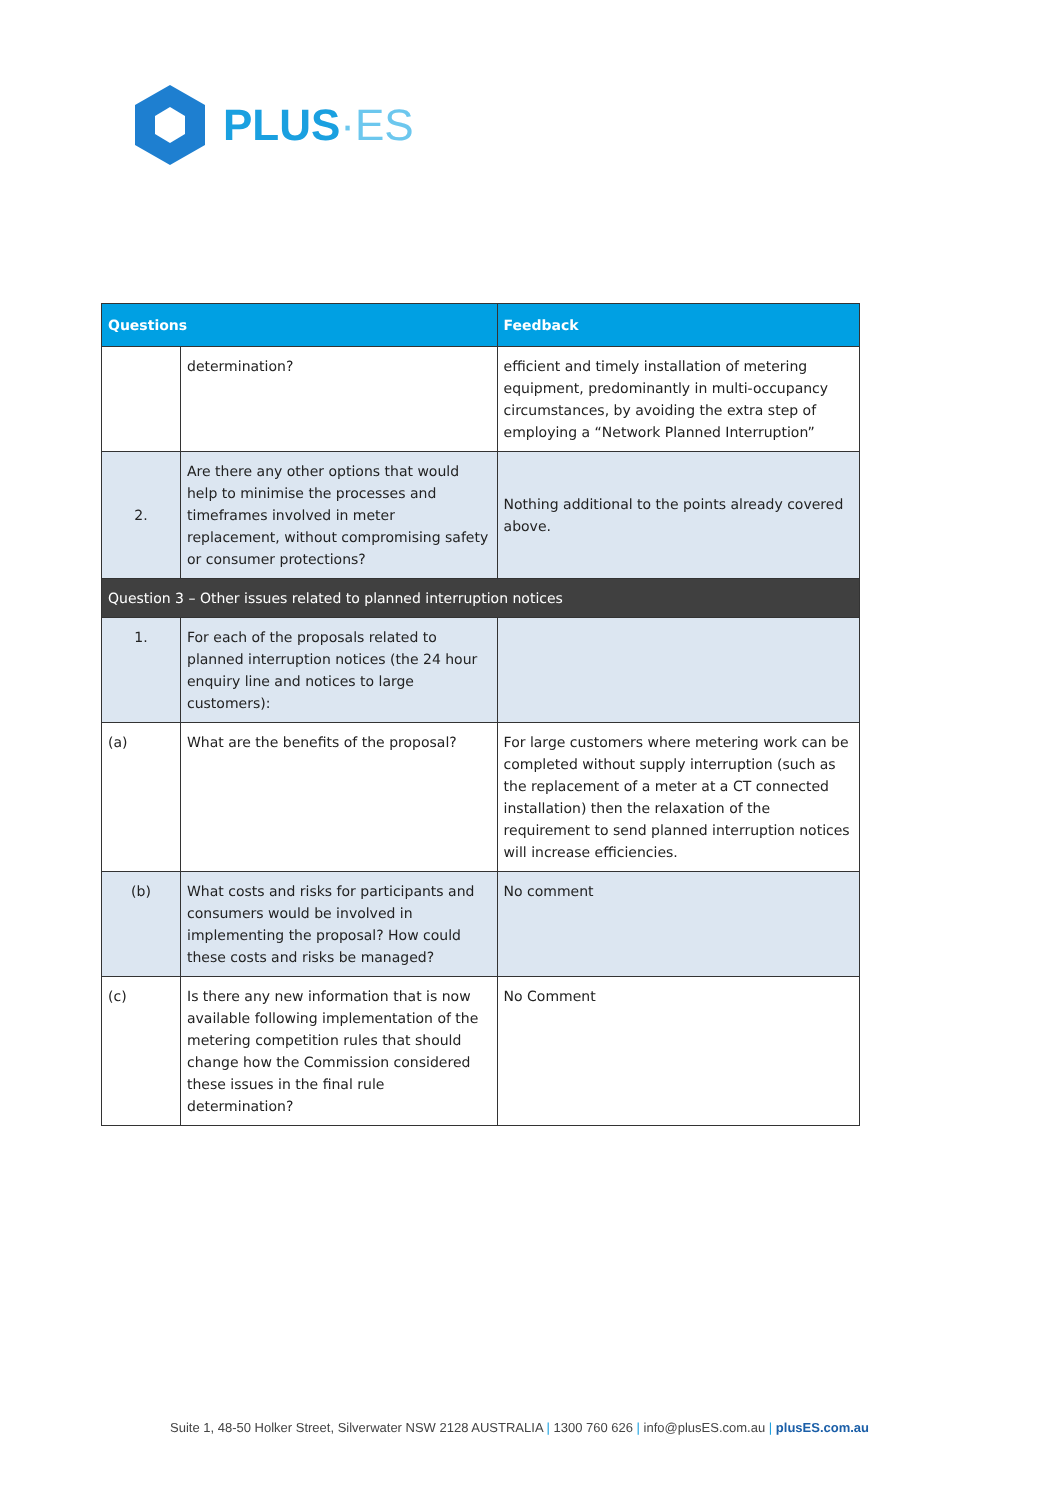PLUS·ES
| Questions | | Feedback |
| --- | --- | --- |
| | determination? | efficient and timely installation of metering equipment, predominantly in multi-occupancy circumstances, by avoiding the extra step of employing a “Network Planned Interruption” |
| 2. | Are there any other options that would help to minimise the processes and timeframes involved in meter replacement, without compromising safety or consumer protections? | Nothing additional to the points already covered above. |
| Question 3 – Other issues related to planned interruption notices | | |
| 1. | For each of the proposals related to planned interruption notices (the 24 hour enquiry line and notices to large customers): | |
| (a) | What are the benefits of the proposal? | For large customers where metering work can be completed without supply interruption (such as the replacement of a meter at a CT connected installation) then the relaxation of the requirement to send planned interruption notices will increase efficiencies. |
| (b) | What costs and risks for participants and consumers would be involved in implementing the proposal? How could these costs and risks be managed? | No comment |
| (c) | Is there any new information that is now available following implementation of the metering competition rules that should change how the Commission considered these issues in the final rule determination? | No Comment |
Suite 1, 48-50 Holker Street, Silverwater NSW 2128 AUSTRALIA | 1300 760 626 | info@plusES.com.au | plusES.com.au